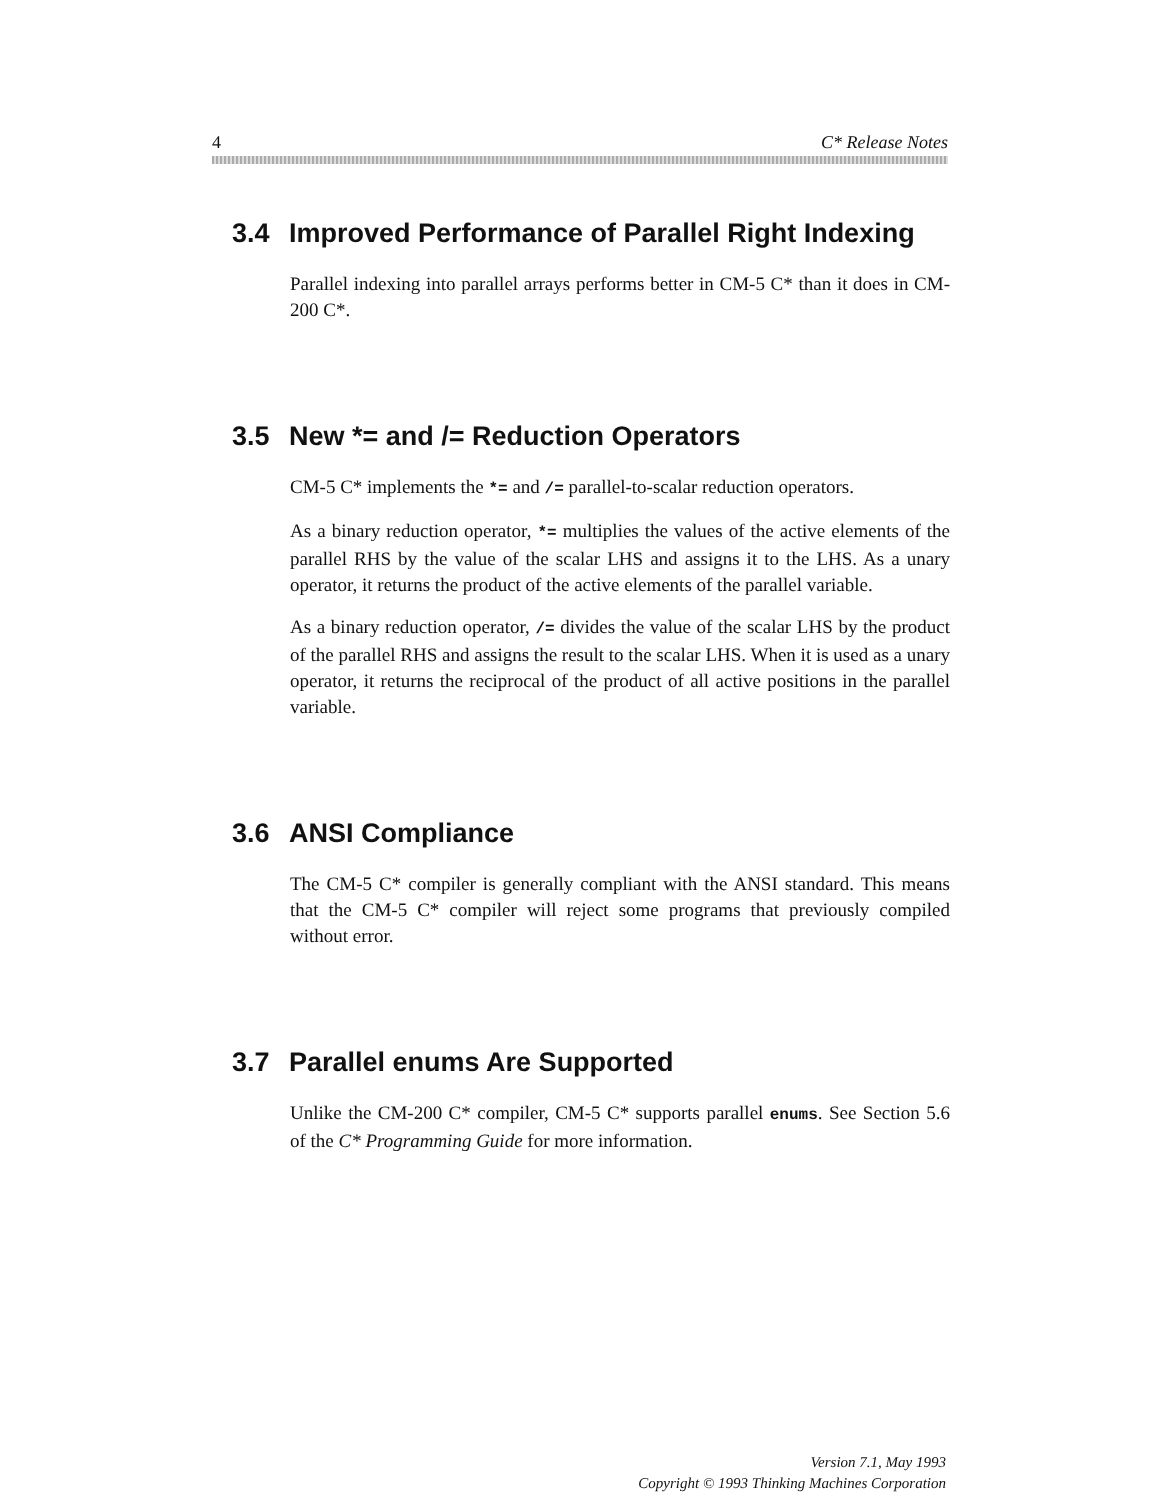4 C* Release Notes
3.4 Improved Performance of Parallel Right Indexing
Parallel indexing into parallel arrays performs better in CM-5 C* than it does in CM-200 C*.
3.5 New *= and /= Reduction Operators
CM-5 C* implements the *= and /= parallel-to-scalar reduction operators.
As a binary reduction operator, *= multiplies the values of the active elements of the parallel RHS by the value of the scalar LHS and assigns it to the LHS. As a unary operator, it returns the product of the active elements of the parallel variable.
As a binary reduction operator, /= divides the value of the scalar LHS by the product of the parallel RHS and assigns the result to the scalar LHS. When it is used as a unary operator, it returns the reciprocal of the product of all active positions in the parallel variable.
3.6 ANSI Compliance
The CM-5 C* compiler is generally compliant with the ANSI standard. This means that the CM-5 C* compiler will reject some programs that previously compiled without error.
3.7 Parallel enums Are Supported
Unlike the CM-200 C* compiler, CM-5 C* supports parallel enums. See Section 5.6 of the C* Programming Guide for more information.
Version 7.1, May 1993
Copyright © 1993 Thinking Machines Corporation